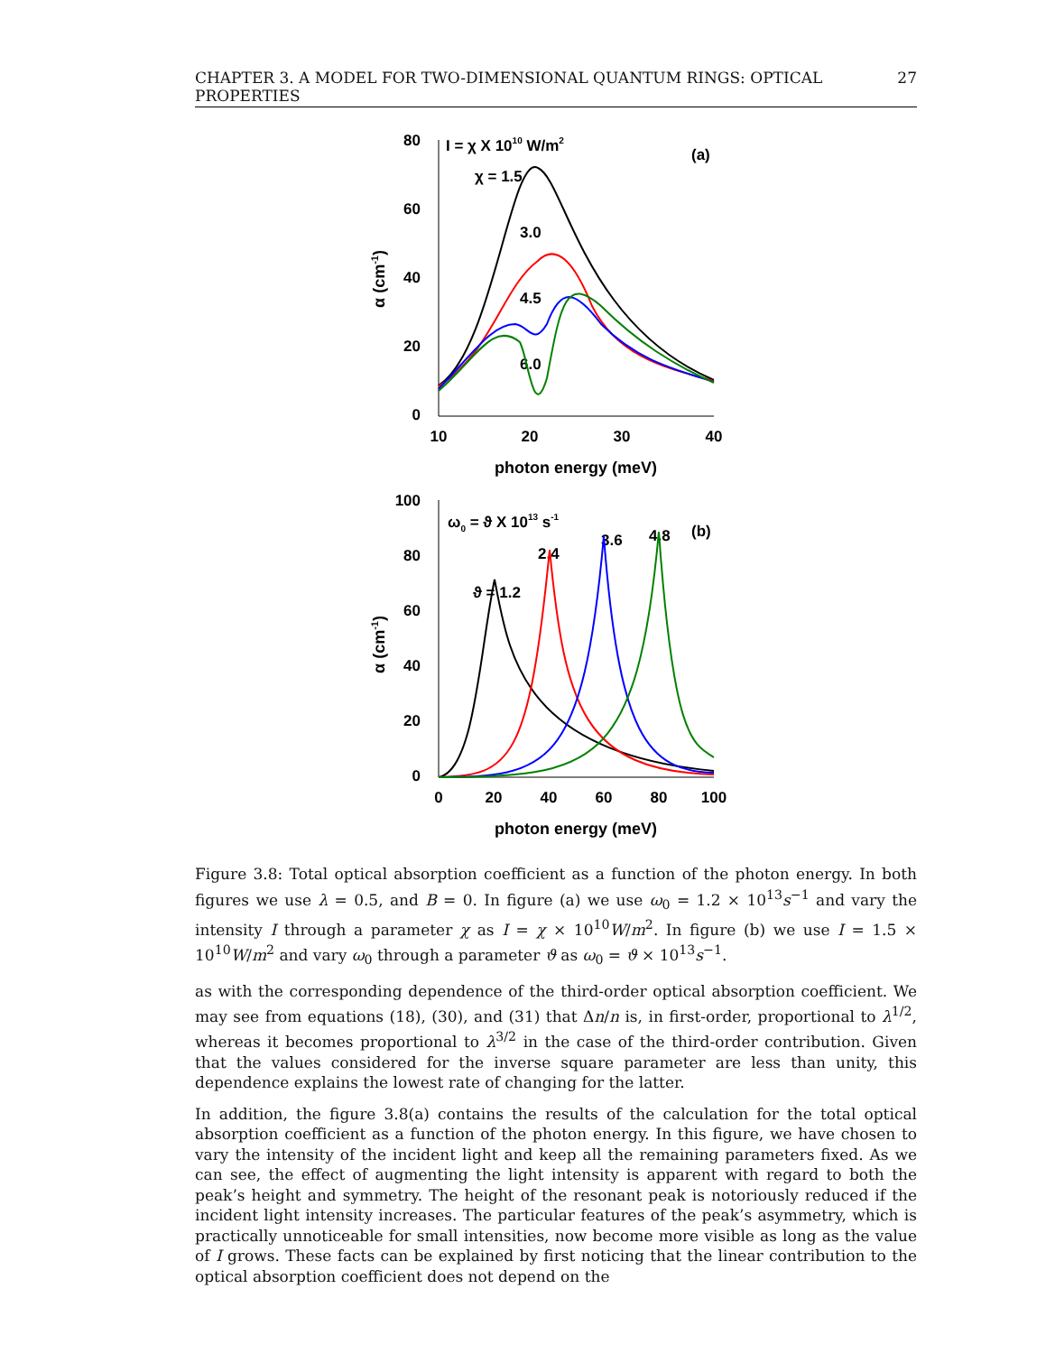CHAPTER 3. A MODEL FOR TWO-DIMENSIONAL QUANTUM RINGS: OPTICAL PROPERTIES 27
80
60
40
20
0
10
20
30
40
photon energy (meV)
α (cm-1)
I = χ X 1010 W/m2
(a)
χ = 1.5
3.0
4.5
6.0
100
80
60
40
20
0
0
20
40
60
80
100
photon energy (meV)
α (cm-1)
ω0 = ϑ X 1013 s-1
(b)
ϑ = 1.2
2.4
3.6
4.8
Figure 3.8: Total optical absorption coefficient as a function of the photon energy. In both figures we use λ = 0.5, and B = 0. In figure (a) we use ω<sub>0</sub> = 1.2 × 10<sup>13</sup>s<sup>−1</sup> and vary the intensity I through a parameter χ as I = χ × 10<sup>10</sup>W/m<sup>2</sup>. In figure (b) we use I = 1.5 × 10<sup>10</sup>W/m<sup>2</sup> and vary ω<sub>0</sub> through a parameter ϑ as ω<sub>0</sub> = ϑ × 10<sup>13</sup>s<sup>−1</sup>.
as with the corresponding dependence of the third-order optical absorption coefficient. We may see from equations (18), (30), and (31) that Δn/n is, in first-order, proportional to λ<sup>1/2</sup>, whereas it becomes proportional to λ<sup>3/2</sup> in the case of the third-order contribution. Given that the values considered for the inverse square parameter are less than unity, this dependence explains the lowest rate of changing for the latter.
In addition, the figure 3.8(a) contains the results of the calculation for the total optical absorption coefficient as a function of the photon energy. In this figure, we have chosen to vary the intensity of the incident light and keep all the remaining parameters fixed. As we can see, the effect of augmenting the light intensity is apparent with regard to both the peak’s height and symmetry. The height of the resonant peak is notoriously reduced if the incident light intensity increases. The particular features of the peak’s asymmetry, which is practically unnoticeable for small intensities, now become more visible as long as the value of I grows. These facts can be explained by first noticing that the linear contribution to the optical absorption coefficient does not depend on the